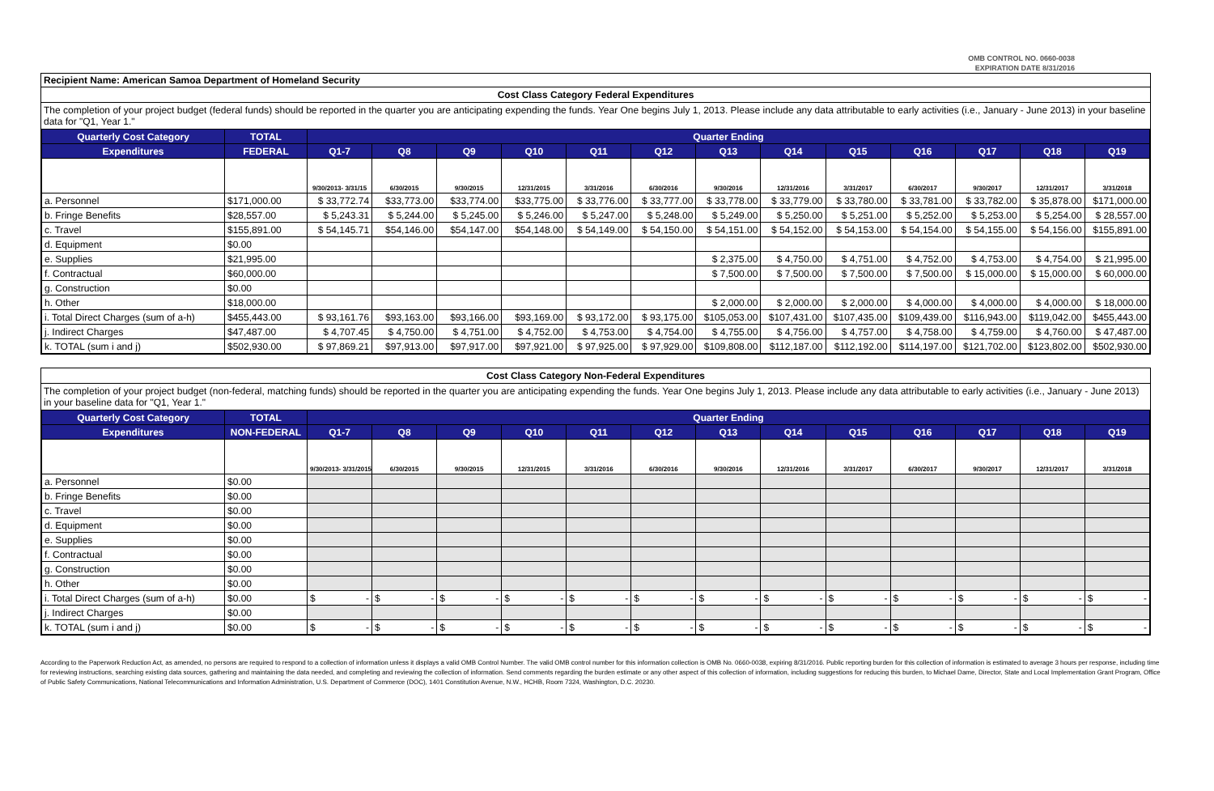OMB CONTROL NO. 0660-0038
EXPIRATION DATE 8/31/2016
Recipient Name: American Samoa Department of Homeland Security
Cost Class Category Federal Expenditures
The completion of your project budget (federal funds) should be reported in the quarter you are anticipating expending the funds. Year One begins July 1, 2013. Please include any data attributable to early activities (i.e., January - June 2013) in your baseline data for "Q1, Year 1."
| Quarterly Cost Category | TOTAL | Quarter Ending | | | | | | | | | | | | |
| --- | --- | --- | --- | --- | --- | --- | --- | --- | --- | --- | --- | --- | --- | --- |
| Expenditures | FEDERAL | Q1-7 | Q8 | Q9 | Q10 | Q11 | Q12 | Q13 | Q14 | Q15 | Q16 | Q17 | Q18 | Q19 |
| | | 9/30/2013- 3/31/15 | 6/30/2015 | 9/30/2015 | 12/31/2015 | 3/31/2016 | 6/30/2016 | 9/30/2016 | 12/31/2016 | 3/31/2017 | 6/30/2017 | 9/30/2017 | 12/31/2017 | 3/31/2018 |
| a. Personnel | $171,000.00 | $ 33,772.74 | $33,773.00 | $33,774.00 | $33,775.00 | $ 33,776.00 | $ 33,777.00 | $ 33,778.00 | $ 33,779.00 | $ 33,780.00 | $ 33,781.00 | $ 33,782.00 | $ 35,878.00 | $171,000.00 |
| b. Fringe Benefits | $28,557.00 | $ 5,243.31 | $ 5,244.00 | $ 5,245.00 | $ 5,246.00 | $ 5,247.00 | $ 5,248.00 | $ 5,249.00 | $ 5,250.00 | $ 5,251.00 | $ 5,252.00 | $ 5,253.00 | $ 5,254.00 | $ 28,557.00 |
| c. Travel | $155,891.00 | $ 54,145.71 | $54,146.00 | $54,147.00 | $54,148.00 | $ 54,149.00 | $ 54,150.00 | $ 54,151.00 | $ 54,152.00 | $ 54,153.00 | $ 54,154.00 | $ 54,155.00 | $ 54,156.00 | $155,891.00 |
| d. Equipment | $0.00 | | | | | | | | | | | | | |
| e. Supplies | $21,995.00 | | | | | | | $ 2,375.00 | $ 4,750.00 | $ 4,751.00 | $ 4,752.00 | $ 4,753.00 | $ 4,754.00 | $ 21,995.00 |
| f. Contractual | $60,000.00 | | | | | | | $ 7,500.00 | $ 7,500.00 | $ 7,500.00 | $ 7,500.00 | $ 15,000.00 | $ 15,000.00 | $ 60,000.00 |
| g. Construction | $0.00 | | | | | | | | | | | | | |
| h. Other | $18,000.00 | | | | | | | $ 2,000.00 | $ 2,000.00 | $ 2,000.00 | $ 4,000.00 | $ 4,000.00 | $ 4,000.00 | $ 18,000.00 |
| i. Total Direct Charges (sum of a-h) | $455,443.00 | $ 93,161.76 | $93,163.00 | $93,166.00 | $93,169.00 | $ 93,172.00 | $ 93,175.00 | $105,053.00 | $107,431.00 | $107,435.00 | $109,439.00 | $116,943.00 | $119,042.00 | $455,443.00 |
| j. Indirect Charges | $47,487.00 | $ 4,707.45 | $ 4,750.00 | $ 4,751.00 | $ 4,752.00 | $ 4,753.00 | $ 4,754.00 | $ 4,755.00 | $ 4,756.00 | $ 4,757.00 | $ 4,758.00 | $ 4,759.00 | $ 4,760.00 | $ 47,487.00 |
| k. TOTAL (sum i and j) | $502,930.00 | $ 97,869.21 | $97,913.00 | $97,917.00 | $97,921.00 | $ 97,925.00 | $ 97,929.00 | $109,808.00 | $112,187.00 | $112,192.00 | $114,197.00 | $121,702.00 | $123,802.00 | $502,930.00 |
Cost Class Category Non-Federal Expenditures
The completion of your project budget (non-federal, matching funds) should be reported in the quarter you are anticipating expending the funds. Year One begins July 1, 2013. Please include any data attributable to early activities (i.e., January - June 2013) in your baseline data for "Q1, Year 1."
| Quarterly Cost Category | TOTAL | Quarter Ending | | | | | | | | | | | | |
| --- | --- | --- | --- | --- | --- | --- | --- | --- | --- | --- | --- | --- | --- | --- |
| Expenditures | NON-FEDERAL | Q1-7 | Q8 | Q9 | Q10 | Q11 | Q12 | Q13 | Q14 | Q15 | Q16 | Q17 | Q18 | Q19 |
| | | 9/30/2013- 3/31/2015 | 6/30/2015 | 9/30/2015 | 12/31/2015 | 3/31/2016 | 6/30/2016 | 9/30/2016 | 12/31/2016 | 3/31/2017 | 6/30/2017 | 9/30/2017 | 12/31/2017 | 3/31/2018 |
| a. Personnel | $0.00 | | | | | | | | | | | | | |
| b. Fringe Benefits | $0.00 | | | | | | | | | | | | | |
| c. Travel | $0.00 | | | | | | | | | | | | | |
| d. Equipment | $0.00 | | | | | | | | | | | | | |
| e. Supplies | $0.00 | | | | | | | | | | | | | |
| f. Contractual | $0.00 | | | | | | | | | | | | | |
| g. Construction | $0.00 | | | | | | | | | | | | | |
| h. Other | $0.00 | | | | | | | | | | | | | |
| i. Total Direct Charges (sum of a-h) | $0.00 | $ - | $ - | $ - | $ - | $ - | $ - | $ - | $ - | $ - | $ - | $ - | $ - | $ - |
| j. Indirect Charges | $0.00 | | | | | | | | | | | | | |
| k. TOTAL (sum i and j) | $0.00 | $ - | $ - | $ - | $ - | $ - | $ - | $ - | $ - | $ - | $ - | $ - | $ - | $ - |
According to the Paperwork Reduction Act, as amended, no persons are required to respond to a collection of information unless it displays a valid OMB Control Number. The valid OMB control number for this information collection is OMB No. 0660-0038, expiring 8/31/2016. Public reporting burden for this collection of information is estimated to average 3 hours per response, including time for reviewing instructions, searching existing data sources, gathering and maintaining the data needed, and completing and reviewing the collection of information. Send comments regarding the burden estimate or any other aspect of this collection of information, including suggestions for reducing this burden, to Michael Dame, Director, State and Local Implementation Grant Program, Office of Public Safety Communications, National Telecommunications and Information Administration, U.S. Department of Commerce (DOC), 1401 Constitution Avenue, N.W., HCHB, Room 7324, Washington, D.C. 20230.